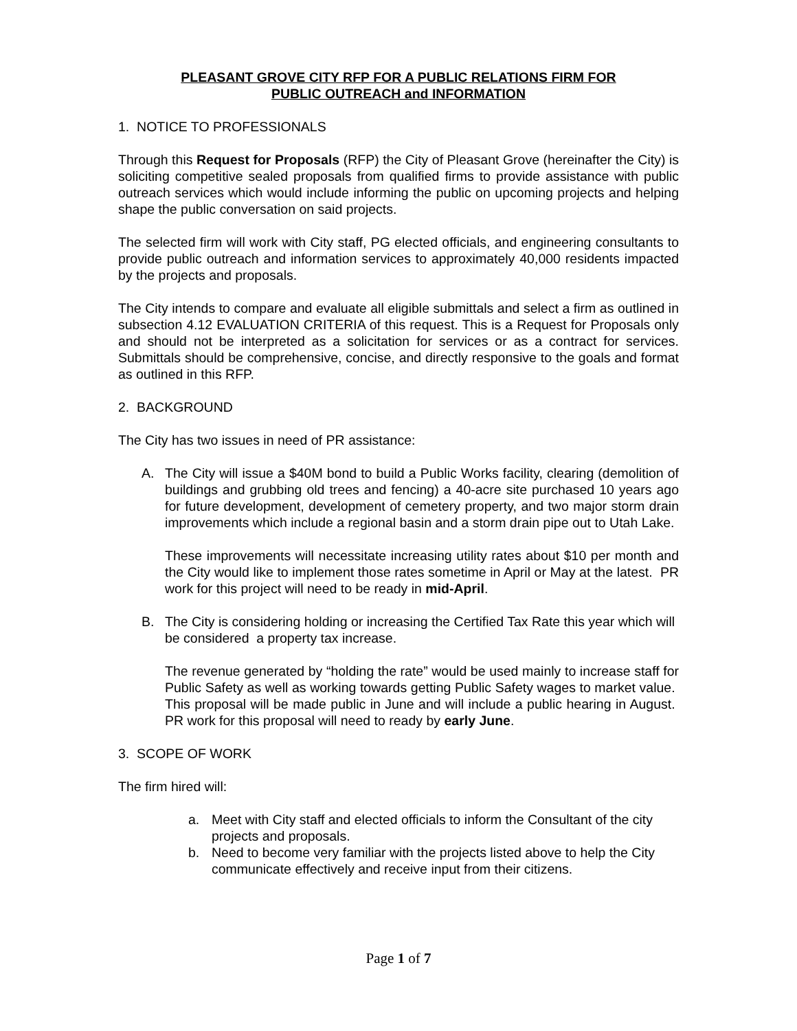PLEASANT GROVE CITY RFP FOR A PUBLIC RELATIONS FIRM FOR
PUBLIC OUTREACH and INFORMATION
1. NOTICE TO PROFESSIONALS
Through this Request for Proposals (RFP) the City of Pleasant Grove (hereinafter the City) is soliciting competitive sealed proposals from qualified firms to provide assistance with public outreach services which would include informing the public on upcoming projects and helping shape the public conversation on said projects.
The selected firm will work with City staff, PG elected officials, and engineering consultants to provide public outreach and information services to approximately 40,000 residents impacted by the projects and proposals.
The City intends to compare and evaluate all eligible submittals and select a firm as outlined in subsection 4.12 EVALUATION CRITERIA of this request. This is a Request for Proposals only and should not be interpreted as a solicitation for services or as a contract for services. Submittals should be comprehensive, concise, and directly responsive to the goals and format as outlined in this RFP.
2. BACKGROUND
The City has two issues in need of PR assistance:
A. The City will issue a $40M bond to build a Public Works facility, clearing (demolition of buildings and grubbing old trees and fencing) a 40-acre site purchased 10 years ago for future development, development of cemetery property, and two major storm drain improvements which include a regional basin and a storm drain pipe out to Utah Lake.
These improvements will necessitate increasing utility rates about $10 per month and the City would like to implement those rates sometime in April or May at the latest. PR work for this project will need to be ready in mid-April.
B. The City is considering holding or increasing the Certified Tax Rate this year which will be considered a property tax increase.
The revenue generated by “holding the rate” would be used mainly to increase staff for Public Safety as well as working towards getting Public Safety wages to market value. This proposal will be made public in June and will include a public hearing in August. PR work for this proposal will need to ready by early June.
3. SCOPE OF WORK
The firm hired will:
a. Meet with City staff and elected officials to inform the Consultant of the city projects and proposals.
b. Need to become very familiar with the projects listed above to help the City communicate effectively and receive input from their citizens.
Page 1 of 7